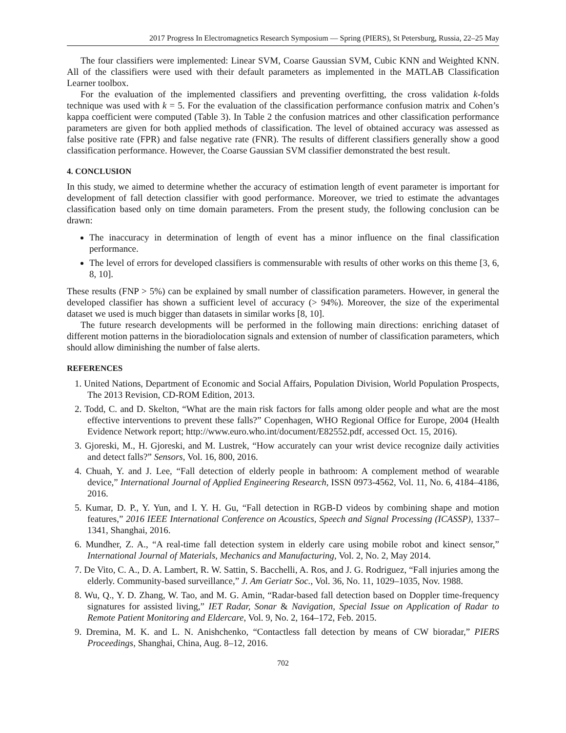2017 Progress In Electromagnetics Research Symposium — Spring (PIERS), St Petersburg, Russia, 22–25 May
The four classifiers were implemented: Linear SVM, Coarse Gaussian SVM, Cubic KNN and Weighted KNN. All of the classifiers were used with their default parameters as implemented in the MATLAB Classification Learner toolbox.
For the evaluation of the implemented classifiers and preventing overfitting, the cross validation k-folds technique was used with k = 5. For the evaluation of the classification performance confusion matrix and Cohen’s kappa coefficient were computed (Table 3). In Table 2 the confusion matrices and other classification performance parameters are given for both applied methods of classification. The level of obtained accuracy was assessed as false positive rate (FPR) and false negative rate (FNR). The results of different classifiers generally show a good classification performance. However, the Coarse Gaussian SVM classifier demonstrated the best result.
4. CONCLUSION
In this study, we aimed to determine whether the accuracy of estimation length of event parameter is important for development of fall detection classifier with good performance. Moreover, we tried to estimate the advantages classification based only on time domain parameters. From the present study, the following conclusion can be drawn:
The inaccuracy in determination of length of event has a minor influence on the final classification performance.
The level of errors for developed classifiers is commensurable with results of other works on this theme [3, 6, 8, 10].
These results (FNP > 5%) can be explained by small number of classification parameters. However, in general the developed classifier has shown a sufficient level of accuracy (> 94%). Moreover, the size of the experimental dataset we used is much bigger than datasets in similar works [8, 10].
The future research developments will be performed in the following main directions: enriching dataset of different motion patterns in the bioradiolocation signals and extension of number of classification parameters, which should allow diminishing the number of false alerts.
REFERENCES
1. United Nations, Department of Economic and Social Affairs, Population Division, World Population Prospects, The 2013 Revision, CD-ROM Edition, 2013.
2. Todd, C. and D. Skelton, “What are the main risk factors for falls among older people and what are the most effective interventions to prevent these falls?” Copenhagen, WHO Regional Office for Europe, 2004 (Health Evidence Network report; http://www.euro.who.int/document/E82552.pdf, accessed Oct. 15, 2016).
3. Gjoreski, M., H. Gjoreski, and M. Lustrek, “How accurately can your wrist device recognize daily activities and detect falls?” Sensors, Vol. 16, 800, 2016.
4. Chuah, Y. and J. Lee, “Fall detection of elderly people in bathroom: A complement method of wearable device,” International Journal of Applied Engineering Research, ISSN 0973-4562, Vol. 11, No. 6, 4184–4186, 2016.
5. Kumar, D. P., Y. Yun, and I. Y. H. Gu, “Fall detection in RGB-D videos by combining shape and motion features,” 2016 IEEE International Conference on Acoustics, Speech and Signal Processing (ICASSP), 1337–1341, Shanghai, 2016.
6. Mundher, Z. A., “A real-time fall detection system in elderly care using mobile robot and kinect sensor,” International Journal of Materials, Mechanics and Manufacturing, Vol. 2, No. 2, May 2014.
7. De Vito, C. A., D. A. Lambert, R. W. Sattin, S. Bacchelli, A. Ros, and J. G. Rodriguez, “Fall injuries among the elderly. Community-based surveillance,” J. Am Geriatr Soc., Vol. 36, No. 11, 1029–1035, Nov. 1988.
8. Wu, Q., Y. D. Zhang, W. Tao, and M. G. Amin, “Radar-based fall detection based on Doppler time-frequency signatures for assisted living,” IET Radar, Sonar & Navigation, Special Issue on Application of Radar to Remote Patient Monitoring and Eldercare, Vol. 9, No. 2, 164–172, Feb. 2015.
9. Dremina, M. K. and L. N. Anishchenko, “Contactless fall detection by means of CW bioradar,” PIERS Proceedings, Shanghai, China, Aug. 8–12, 2016.
702